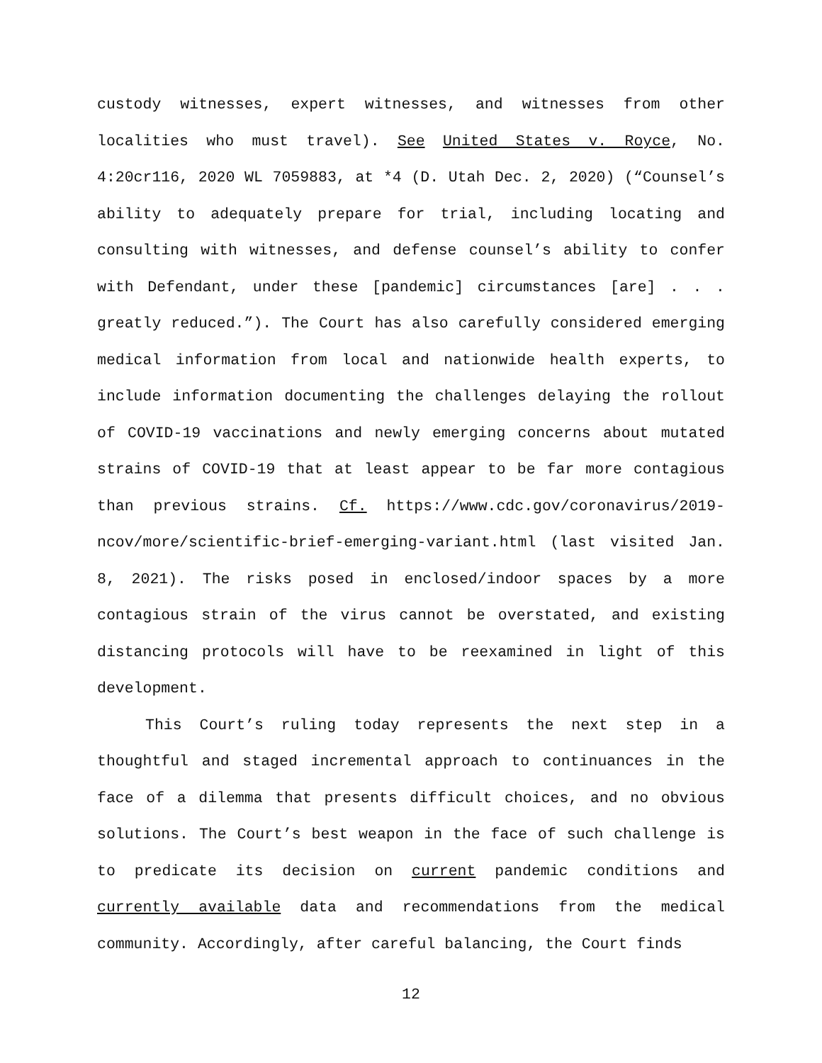custody witnesses, expert witnesses, and witnesses from other localities who must travel). See United States v. Royce, No. 4:20cr116, 2020 WL 7059883, at *4 (D. Utah Dec. 2, 2020) (“Counsel’s ability to adequately prepare for trial, including locating and consulting with witnesses, and defense counsel’s ability to confer with Defendant, under these [pandemic] circumstances [are] . . . greatly reduced.”). The Court has also carefully considered emerging medical information from local and nationwide health experts, to include information documenting the challenges delaying the rollout of COVID-19 vaccinations and newly emerging concerns about mutated strains of COVID-19 that at least appear to be far more contagious than previous strains. Cf. https://www.cdc.gov/coronavirus/2019-ncov/more/scientific-brief-emerging-variant.html (last visited Jan. 8, 2021). The risks posed in enclosed/indoor spaces by a more contagious strain of the virus cannot be overstated, and existing distancing protocols will have to be reexamined in light of this development.
This Court’s ruling today represents the next step in a thoughtful and staged incremental approach to continuances in the face of a dilemma that presents difficult choices, and no obvious solutions. The Court’s best weapon in the face of such challenge is to predicate its decision on current pandemic conditions and currently available data and recommendations from the medical community. Accordingly, after careful balancing, the Court finds
12